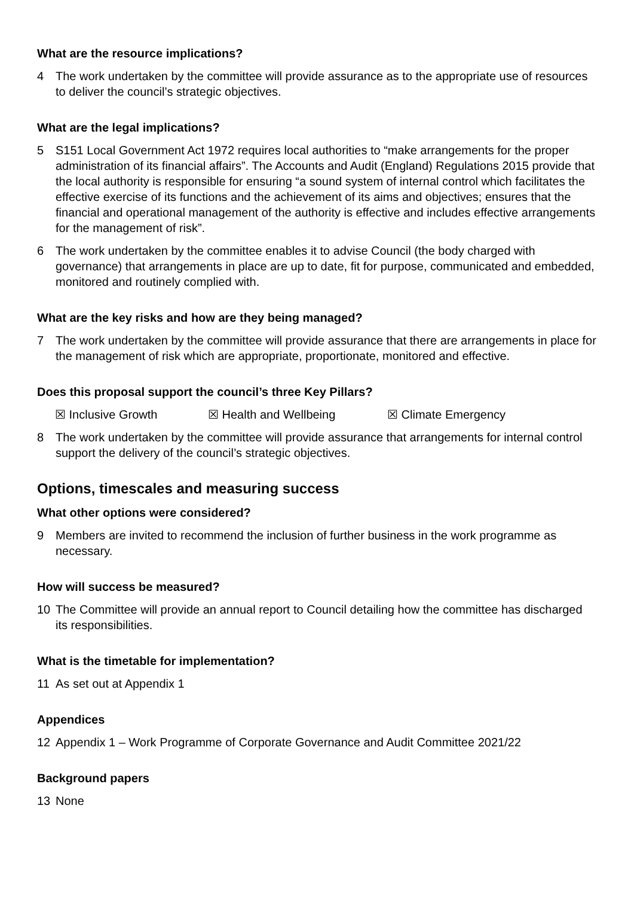What are the resource implications?
4 The work undertaken by the committee will provide assurance as to the appropriate use of resources to deliver the council’s strategic objectives.
What are the legal implications?
5 S151 Local Government Act 1972 requires local authorities to “make arrangements for the proper administration of its financial affairs”. The Accounts and Audit (England) Regulations 2015 provide that the local authority is responsible for ensuring “a sound system of internal control which facilitates the effective exercise of its functions and the achievement of its aims and objectives; ensures that the financial and operational management of the authority is effective and includes effective arrangements for the management of risk”.
6 The work undertaken by the committee enables it to advise Council (the body charged with governance) that arrangements in place are up to date, fit for purpose, communicated and embedded, monitored and routinely complied with.
What are the key risks and how are they being managed?
7 The work undertaken by the committee will provide assurance that there are arrangements in place for the management of risk which are appropriate, proportionate, monitored and effective.
Does this proposal support the council’s three Key Pillars?
☒ Inclusive Growth ☒ Health and Wellbeing ☒ Climate Emergency
8 The work undertaken by the committee will provide assurance that arrangements for internal control support the delivery of the council’s strategic objectives.
Options, timescales and measuring success
What other options were considered?
9 Members are invited to recommend the inclusion of further business in the work programme as necessary.
How will success be measured?
10 The Committee will provide an annual report to Council detailing how the committee has discharged its responsibilities.
What is the timetable for implementation?
11 As set out at Appendix 1
Appendices
12 Appendix 1 – Work Programme of Corporate Governance and Audit Committee 2021/22
Background papers
13 None